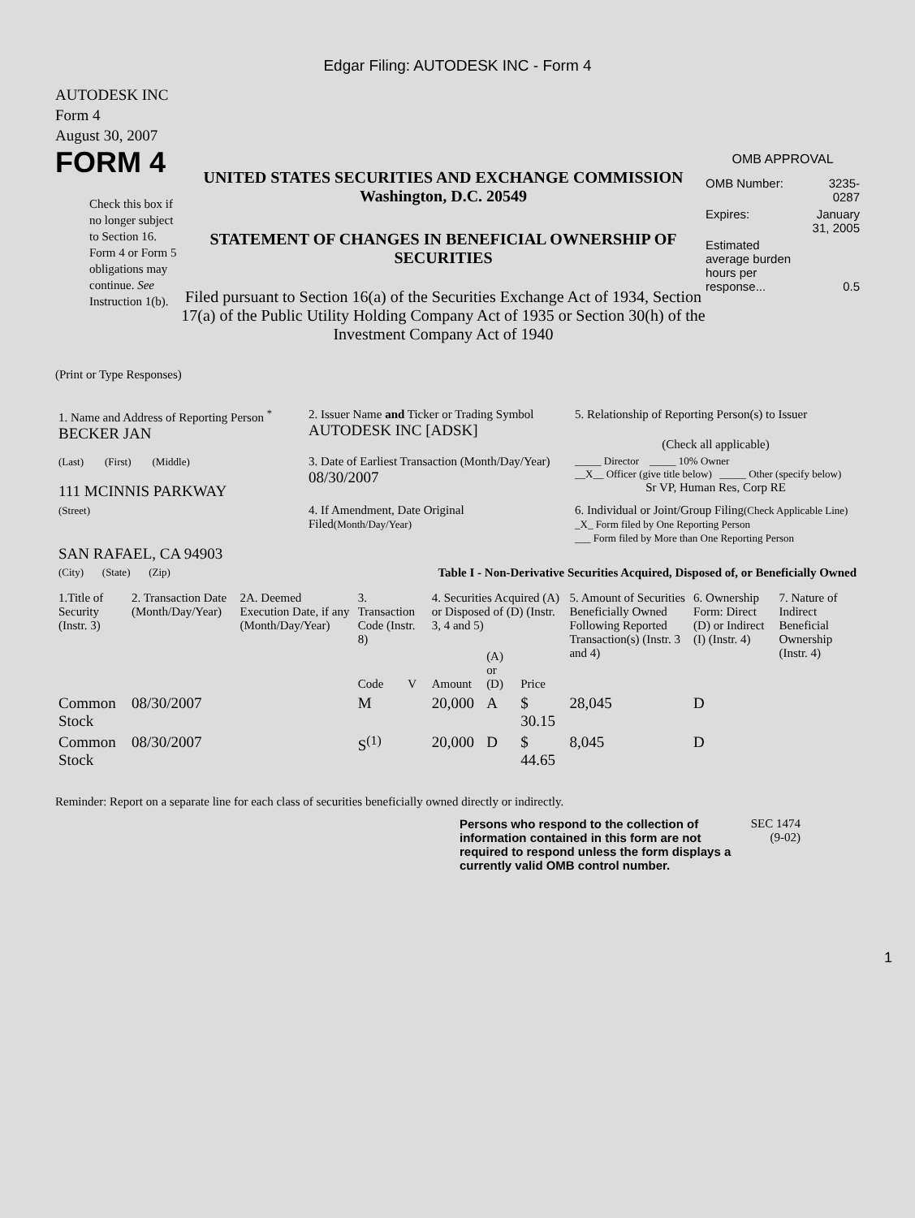Edgar Filing: AUTODESK INC - Form 4
AUTODESK INC
Form 4
August 30, 2007
FORM 4
Check this box if no longer subject to Section 16. Form 4 or Form 5 obligations may continue. See Instruction 1(b).
UNITED STATES SECURITIES AND EXCHANGE COMMISSION
Washington, D.C. 20549
STATEMENT OF CHANGES IN BENEFICIAL OWNERSHIP OF SECURITIES
Filed pursuant to Section 16(a) of the Securities Exchange Act of 1934, Section 17(a) of the Public Utility Holding Company Act of 1935 or Section 30(h) of the Investment Company Act of 1940
OMB APPROVAL
| OMB Number: | 3235-0287 |
| Expires: | January 31, 2005 |
| Estimated average burden hours per response... | 0.5 |
(Print or Type Responses)
| 1. Name and Address of Reporting Person <sup>*</sup> BECKER JAN | 2. Issuer Name and Ticker or Trading Symbol AUTODESK INC [ADSK] | 5. Relationship of Reporting Person(s) to Issuer (Check all applicable) |
| (Last) (First) (Middle) 111 MCINNIS PARKWAY | 3. Date of Earliest Transaction (Month/Day/Year) 08/30/2007 | _____ Director _____ 10% Owner __X__ Officer (give title below) _____ Other (specify below) Sr VP, Human Res, Corp RE |
| (Street) SAN RAFAEL, CA 94903 | 4. If Amendment, Date Original Filed (Month/Day/Year) | 6. Individual or Joint/Group Filing (Check Applicable Line) _X_ Form filed by One Reporting Person ___ Form filed by More than One Reporting Person |
| (City) (State) (Zip) | Table I - Non-Derivative Securities Acquired, Disposed of, or Beneficially Owned | |
| 1.Title of Security (Instr. 3) | 2. Transaction Date (Month/Day/Year) | 2A. Deemed Execution Date, if any (Month/Day/Year) | 3. Transaction Code (Instr. 8) | | 4. Securities Acquired (A) or Disposed of (D) (Instr. 3, 4 and 5) | | | 5. Amount of Securities Beneficially Owned Following Reported Transaction(s) (Instr. 3 and 4) | 6. Ownership Form: Direct (D) or Indirect (I) (Instr. 4) | 7. Nature of Indirect Beneficial Ownership (Instr. 4) |
| --- | --- | --- | --- | --- | --- | --- | --- | --- | --- | --- |
| | | | Code | V | Amount | (A) or (D) | Price | | | |
| Common Stock | 08/30/2007 | | M | | 20,000 | A | $ 30.15 | 28,045 | D | |
| Common Stock | 08/30/2007 | | S<sup>(1)</sup> | | 20,000 | D | $ 44.65 | 8,045 | D | |
Reminder: Report on a separate line for each class of securities beneficially owned directly or indirectly.
Persons who respond to the collection of information contained in this form are not required to respond unless the form displays a currently valid OMB control number.
SEC 1474 (9-02)
1